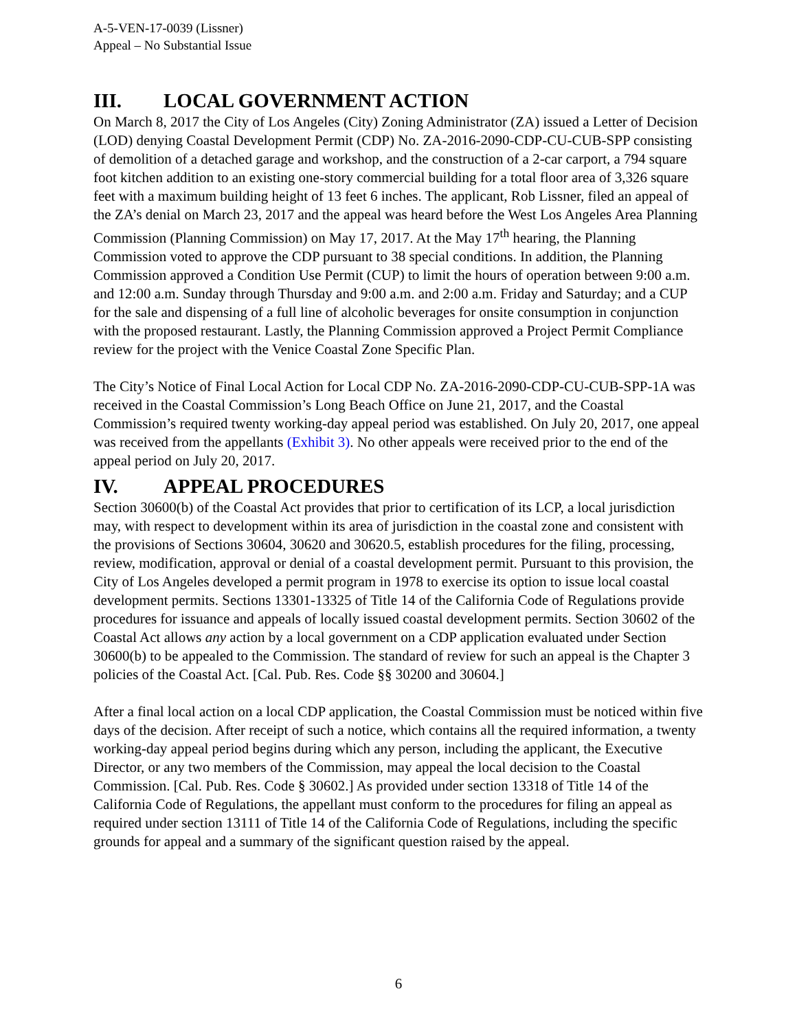A-5-VEN-17-0039 (Lissner)
Appeal – No Substantial Issue
III. LOCAL GOVERNMENT ACTION
On March 8, 2017 the City of Los Angeles (City) Zoning Administrator (ZA) issued a Letter of Decision (LOD) denying Coastal Development Permit (CDP) No. ZA-2016-2090-CDP-CU-CUB-SPP consisting of demolition of a detached garage and workshop, and the construction of a 2-car carport, a 794 square foot kitchen addition to an existing one-story commercial building for a total floor area of 3,326 square feet with a maximum building height of 13 feet 6 inches. The applicant, Rob Lissner, filed an appeal of the ZA’s denial on March 23, 2017 and the appeal was heard before the West Los Angeles Area Planning Commission (Planning Commission) on May 17, 2017. At the May 17<sup>th</sup> hearing, the Planning Commission voted to approve the CDP pursuant to 38 special conditions. In addition, the Planning Commission approved a Condition Use Permit (CUP) to limit the hours of operation between 9:00 a.m. and 12:00 a.m. Sunday through Thursday and 9:00 a.m. and 2:00 a.m. Friday and Saturday; and a CUP for the sale and dispensing of a full line of alcoholic beverages for onsite consumption in conjunction with the proposed restaurant. Lastly, the Planning Commission approved a Project Permit Compliance review for the project with the Venice Coastal Zone Specific Plan.
The City’s Notice of Final Local Action for Local CDP No. ZA-2016-2090-CDP-CU-CUB-SPP-1A was received in the Coastal Commission’s Long Beach Office on June 21, 2017, and the Coastal Commission’s required twenty working-day appeal period was established. On July 20, 2017, one appeal was received from the appellants (Exhibit 3). No other appeals were received prior to the end of the appeal period on July 20, 2017.
IV. APPEAL PROCEDURES
Section 30600(b) of the Coastal Act provides that prior to certification of its LCP, a local jurisdiction may, with respect to development within its area of jurisdiction in the coastal zone and consistent with the provisions of Sections 30604, 30620 and 30620.5, establish procedures for the filing, processing, review, modification, approval or denial of a coastal development permit. Pursuant to this provision, the City of Los Angeles developed a permit program in 1978 to exercise its option to issue local coastal development permits. Sections 13301-13325 of Title 14 of the California Code of Regulations provide procedures for issuance and appeals of locally issued coastal development permits. Section 30602 of the Coastal Act allows any action by a local government on a CDP application evaluated under Section 30600(b) to be appealed to the Commission. The standard of review for such an appeal is the Chapter 3 policies of the Coastal Act. [Cal. Pub. Res. Code §§ 30200 and 30604.]
After a final local action on a local CDP application, the Coastal Commission must be noticed within five days of the decision. After receipt of such a notice, which contains all the required information, a twenty working-day appeal period begins during which any person, including the applicant, the Executive Director, or any two members of the Commission, may appeal the local decision to the Coastal Commission. [Cal. Pub. Res. Code § 30602.] As provided under section 13318 of Title 14 of the California Code of Regulations, the appellant must conform to the procedures for filing an appeal as required under section 13111 of Title 14 of the California Code of Regulations, including the specific grounds for appeal and a summary of the significant question raised by the appeal.
6